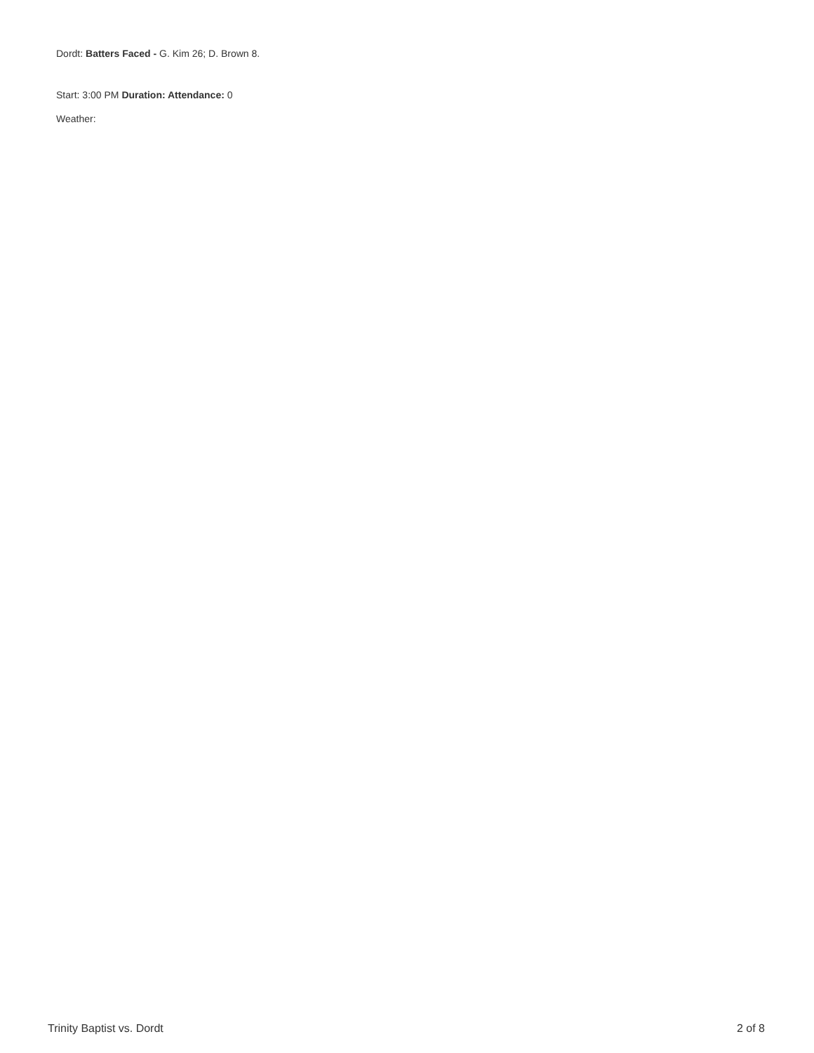Dordt: Batters Faced - G. Kim 26; D. Brown 8.
Start: 3:00 PM Duration: Attendance: 0
Weather:
Trinity Baptist vs. Dordt 2 of 8